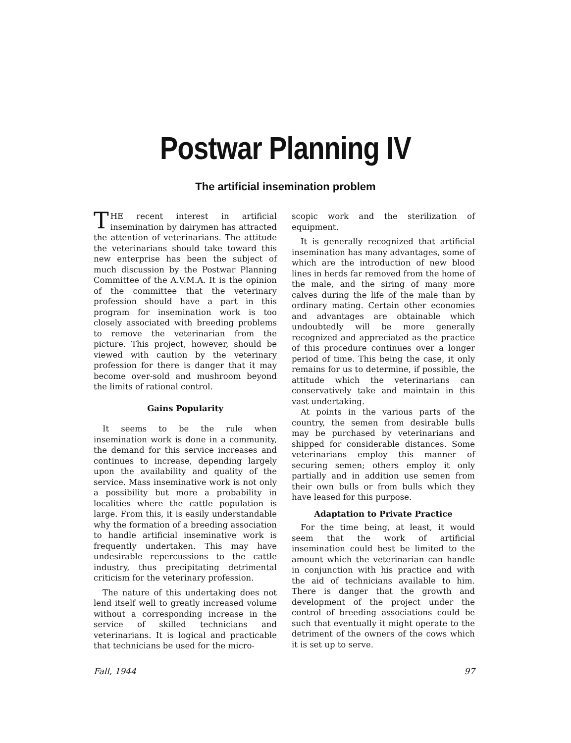Postwar Planning IV
The artificial insemination problem
THE recent interest in artificial insemination by dairymen has attracted the attention of veterinarians. The attitude the veterinarians should take toward this new enterprise has been the subject of much discussion by the Postwar Planning Committee of the A.V.M.A. It is the opinion of the committee that the veterinary profession should have a part in this program for insemination work is too closely associated with breeding problems to remove the veterinarian from the picture. This project, however, should be viewed with caution by the veterinary profession for there is danger that it may become over-sold and mushroom beyond the limits of rational control.
Gains Popularity
It seems to be the rule when insemination work is done in a community, the demand for this service increases and continues to increase, depending largely upon the availability and quality of the service. Mass inseminative work is not only a possibility but more a probability in localities where the cattle population is large. From this, it is easily understandable why the formation of a breeding association to handle artificial inseminative work is frequently undertaken. This may have undesirable repercussions to the cattle industry, thus precipitating detrimental criticism for the veterinary profession.
The nature of this undertaking does not lend itself well to greatly increased volume without a corresponding increase in the service of skilled technicians and veterinarians. It is logical and practicable that technicians be used for the micro-
scopic work and the sterilization of equipment.
It is generally recognized that artificial insemination has many advantages, some of which are the introduction of new blood lines in herds far removed from the home of the male, and the siring of many more calves during the life of the male than by ordinary mating. Certain other economies and advantages are obtainable which undoubtedly will be more generally recognized and appreciated as the practice of this procedure continues over a longer period of time. This being the case, it only remains for us to determine, if possible, the attitude which the veterinarians can conservatively take and maintain in this vast undertaking.
At points in the various parts of the country, the semen from desirable bulls may be purchased by veterinarians and shipped for considerable distances. Some veterinarians employ this manner of securing semen; others employ it only partially and in addition use semen from their own bulls or from bulls which they have leased for this purpose.
Adaptation to Private Practice
For the time being, at least, it would seem that the work of artificial insemination could best be limited to the amount which the veterinarian can handle in conjunction with his practice and with the aid of technicians available to him. There is danger that the growth and development of the project under the control of breeding associations could be such that eventually it might operate to the detriment of the owners of the cows which it is set up to serve.
Fall, 1944 97